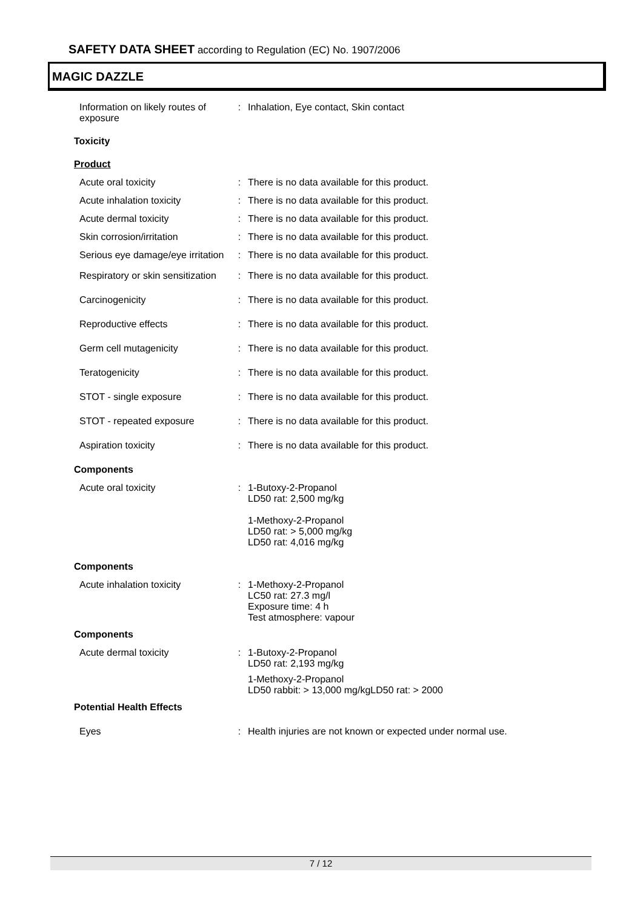SAFETY DATA SHEET according to Regulation (EC) No. 1907/2006
MAGIC DAZZLE
Information on likely routes of exposure
: Inhalation, Eye contact, Skin contact
Toxicity
Product
Acute oral toxicity : There is no data available for this product.
Acute inhalation toxicity : There is no data available for this product.
Acute dermal toxicity : There is no data available for this product.
Skin corrosion/irritation : There is no data available for this product.
Serious eye damage/eye irritation
: There is no data available for this product.
Respiratory or skin sensitization
: There is no data available for this product.
Carcinogenicity : There is no data available for this product.
Reproductive effects : There is no data available for this product.
Germ cell mutagenicity : There is no data available for this product.
Teratogenicity : There is no data available for this product.
STOT - single exposure : There is no data available for this product.
STOT - repeated exposure : There is no data available for this product.
Aspiration toxicity : There is no data available for this product.
Components
Acute oral toxicity : 1-Butoxy-2-Propanol
LD50 rat: 2,500 mg/kg
1-Methoxy-2-Propanol
LD50 rat: > 5,000 mg/kg
LD50 rat: 4,016 mg/kg
Components
Acute inhalation toxicity : 1-Methoxy-2-Propanol
LC50 rat: 27.3 mg/l
Exposure time: 4 h
Test atmosphere: vapour
Components
Acute dermal toxicity : 1-Butoxy-2-Propanol
LD50 rat: 2,193 mg/kg
1-Methoxy-2-Propanol
LD50 rabbit: > 13,000 mg/kgLD50 rat: > 2000
Potential Health Effects
Eyes : Health injuries are not known or expected under normal use.
7 / 12